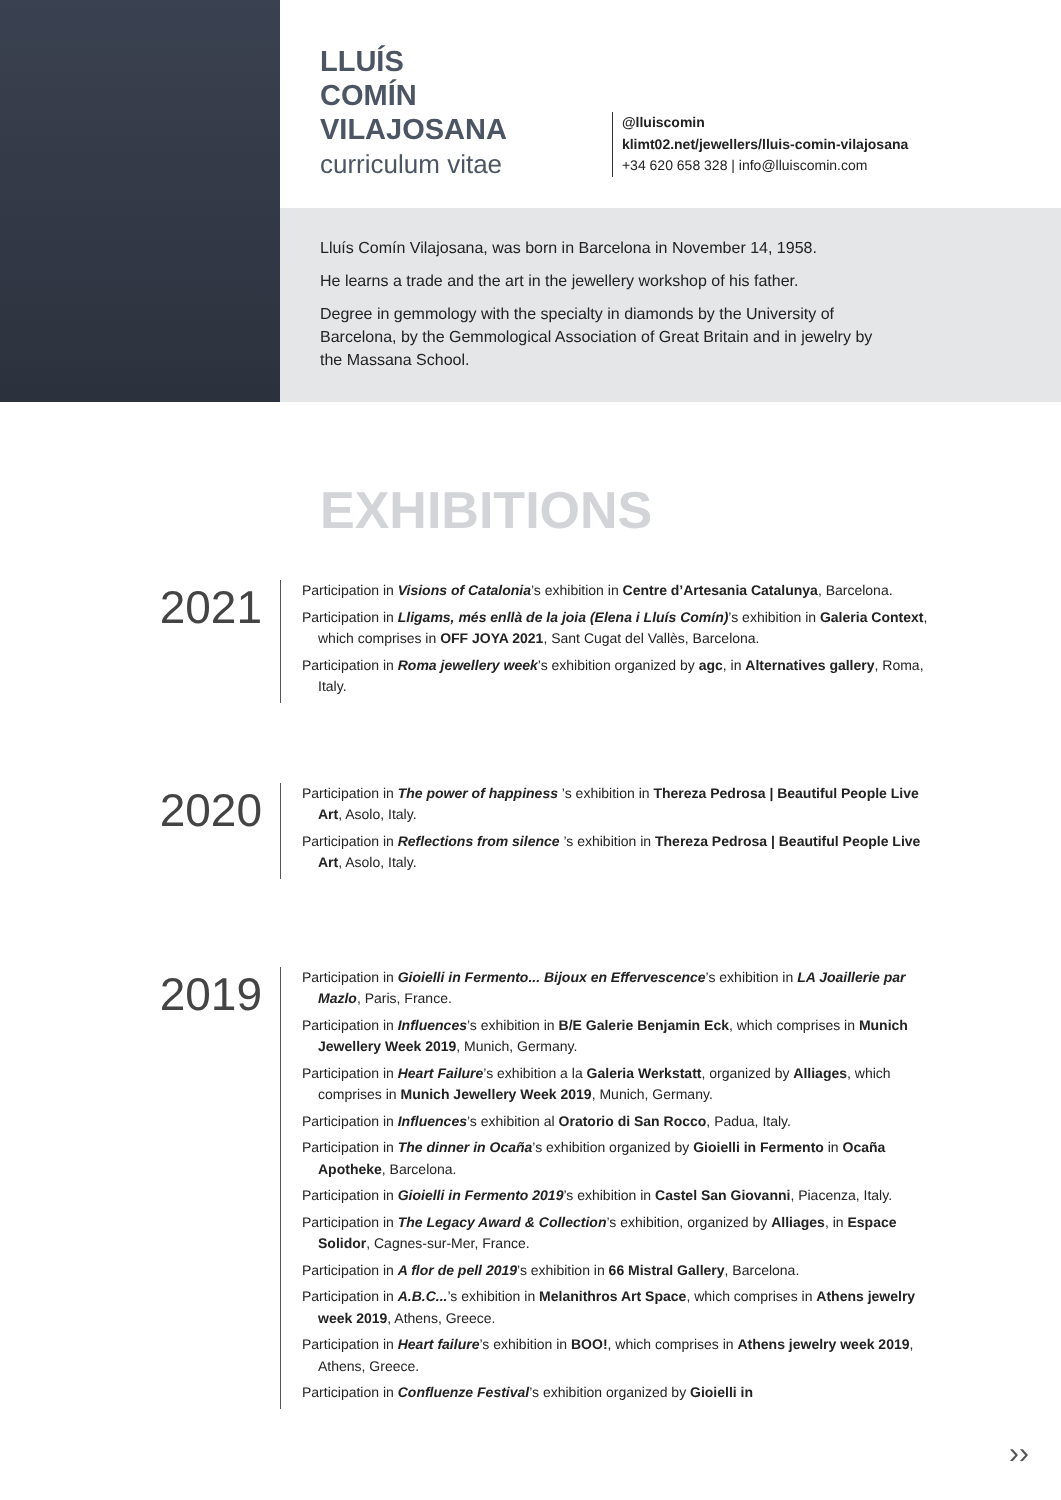LLUÍS
COMÍN
VILAJOSANA
curriculum vitae
@lluiscomin
klimt02.net/jewellers/lluis-comin-vilajosana
+34 620 658 328 | info@lluiscomin.com
Lluís Comín Vilajosana, was born in Barcelona in November 14, 1958.
He learns a trade and the art in the jewellery workshop of his father.
Degree in gemmology with the specialty in diamonds by the University of Barcelona, by the Gemmological Association of Great Britain and in jewelry by the Massana School.
EXHIBITIONS
2021
Participation in Visions of Catalonia’s exhibition in Centre d’Artesania Catalunya, Barcelona.
Participation in Lligams, més enllà de la joia (Elena i Lluís Comín)’s exhibition in Galeria Context, which comprises in OFF JOYA 2021, Sant Cugat del Vallès, Barcelona.
Participation in Roma jewellery week’s exhibition organized by agc, in Alternatives gallery, Roma, Italy.
2020
Participation in The power of happiness ’s exhibition in Thereza Pedrosa | Beautiful People Live Art, Asolo, Italy.
Participation in Reflections from silence ’s exhibition in Thereza Pedrosa | Beautiful People Live Art, Asolo, Italy.
2019
Participation in Gioielli in Fermento... Bijoux en Effervescence’s exhibition in LA Joaillerie par Mazlo, Paris, France.
Participation in Influences’s exhibition in B/E Galerie Benjamin Eck, which comprises in Munich Jewellery Week 2019, Munich, Germany.
Participation in Heart Failure’s exhibition a la Galeria Werkstatt, organized by Alliages, which comprises in Munich Jewellery Week 2019, Munich, Germany.
Participation in Influences’s exhibition al Oratorio di San Rocco, Padua, Italy.
Participation in The dinner in Ocaña’s exhibition organized by Gioielli in Fermento in Ocaña Apotheke, Barcelona.
Participation in Gioielli in Fermento 2019’s exhibition in Castel San Giovanni, Piacenza, Italy.
Participation in The Legacy Award & Collection’s exhibition, organized by Alliages, in Espace Solidor, Cagnes-sur-Mer, France.
Participation in A flor de pell 2019’s exhibition in 66 Mistral Gallery, Barcelona.
Participation in A.B.C...’s exhibition in Melanithros Art Space, which comprises in Athens jewelry week 2019, Athens, Greece.
Participation in Heart failure’s exhibition in BOO!, which comprises in Athens jewelry week 2019, Athens, Greece.
Participation in Confluenze Festival’s exhibition organized by Gioielli in
››